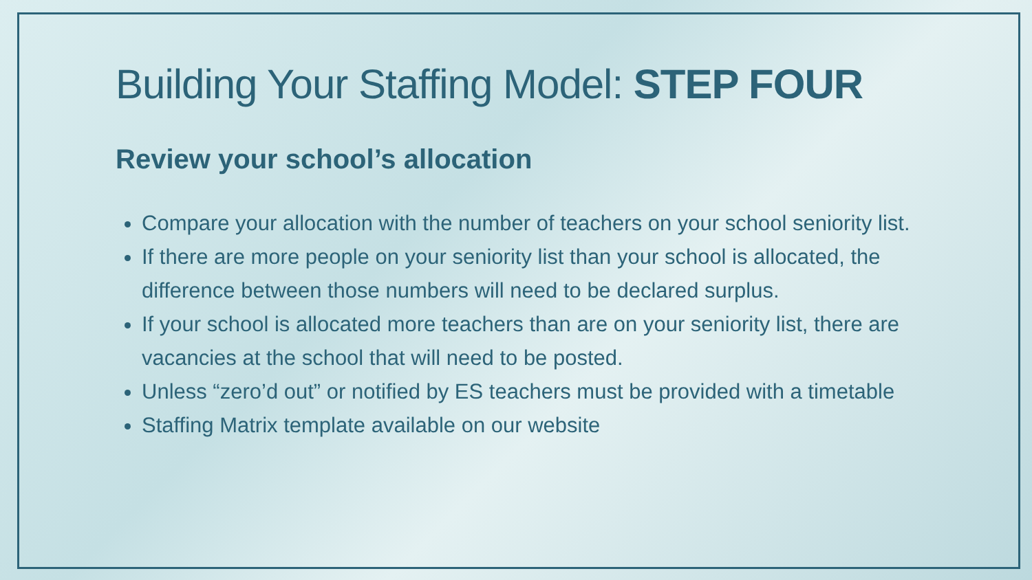Building Your Staffing Model: STEP FOUR
Review your school’s allocation
Compare your allocation with the number of teachers on your school seniority list.
If there are more people on your seniority list than your school is allocated, the difference between those numbers will need to be declared surplus.
If your school is allocated more teachers than are on your seniority list, there are vacancies at the school that will need to be posted.
Unless “zero’d out” or notified by ES teachers must be provided with a timetable
Staffing Matrix template available on our website